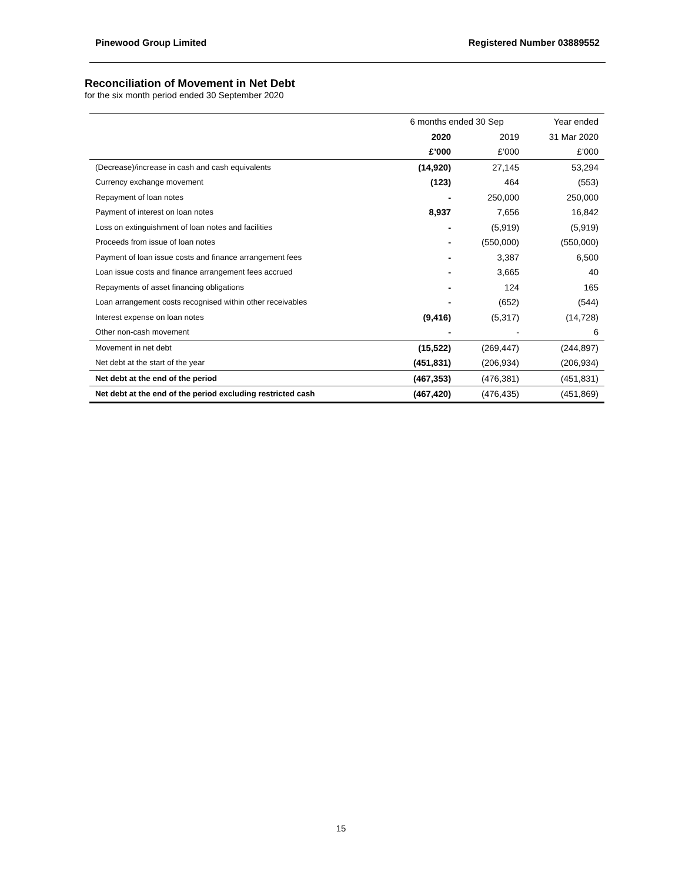Pinewood Group Limited Registered Number 03889552
Reconciliation of Movement in Net Debt
for the six month period ended 30 September 2020
| | 6 months ended 30 Sep | | Year ended |
| --- | --- | --- | --- |
| | 2020 | 2019 | 31 Mar 2020 |
| | £’000 | £’000 | £’000 |
| (Decrease)/increase in cash and cash equivalents | (14,920) | 27,145 | 53,294 |
| Currency exchange movement | (123) | 464 | (553) |
| Repayment of loan notes | - | 250,000 | 250,000 |
| Payment of interest on loan notes | 8,937 | 7,656 | 16,842 |
| Loss on extinguishment of loan notes and facilities | - | (5,919) | (5,919) |
| Proceeds from issue of loan notes | - | (550,000) | (550,000) |
| Payment of loan issue costs and finance arrangement fees | - | 3,387 | 6,500 |
| Loan issue costs and finance arrangement fees accrued | - | 3,665 | 40 |
| Repayments of asset financing obligations | - | 124 | 165 |
| Loan arrangement costs recognised within other receivables | - | (652) | (544) |
| Interest expense on loan notes | (9,416) | (5,317) | (14,728) |
| Other non-cash movement | - | - | 6 |
| Movement in net debt | (15,522) | (269,447) | (244,897) |
| Net debt at the start of the year | (451,831) | (206,934) | (206,934) |
| Net debt at the end of the period | (467,353) | (476,381) | (451,831) |
| Net debt at the end of the period excluding restricted cash | (467,420) | (476,435) | (451,869) |
15